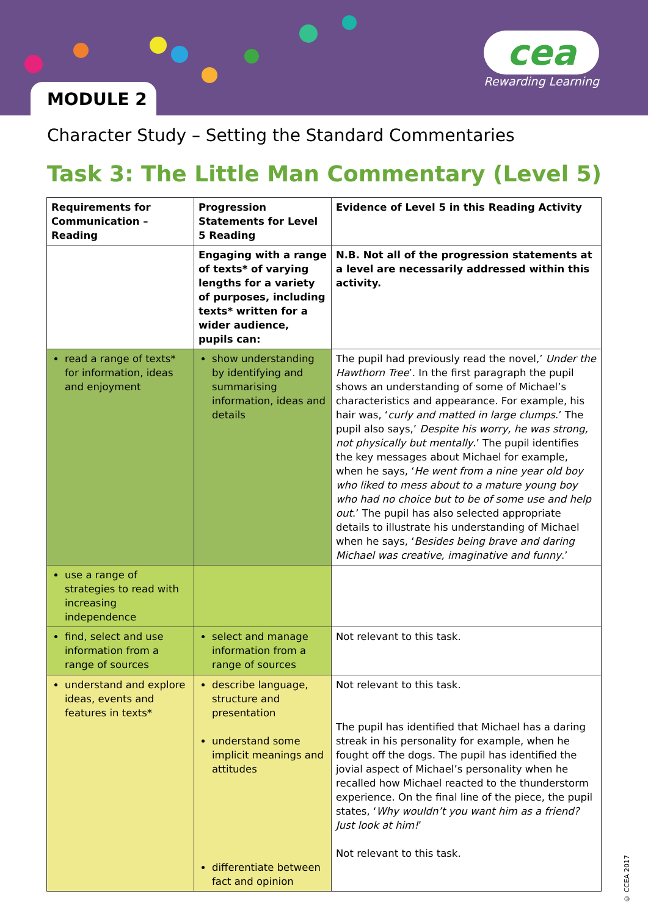MODULE 2
cea
Rewarding Learning
Character Study – Setting the Standard Commentaries
Task 3: The Little Man Commentary (Level 5)
| Requirements for Communication – Reading | Progression Statements for Level 5 Reading | Evidence of Level 5 in this Reading Activity |
| --- | --- | --- |
| | Engaging with a range of texts* of varying lengths for a variety of purposes, including texts* written for a wider audience, pupils can: | N.B. Not all of the progression statements at a level are necessarily addressed within this activity. |
| read a range of texts* for information, ideas and enjoyment | show understanding by identifying and summarising information, ideas and details | The pupil had previously read the novel,’ Under the Hawthorn Tree ’. In the first paragraph the pupil shows an understanding of some of Michael’s characteristics and appearance. For example, his hair was, ‘ curly and matted in large clumps .’ The pupil also says,’ Despite his worry, he was strong, not physically but mentally .’ The pupil identifies the key messages about Michael for example, when he says, ‘ He went from a nine year old boy who liked to mess about to a mature young boy who had no choice but to be of some use and help out .’ The pupil has also selected appropriate details to illustrate his understanding of Michael when he says, ‘ Besides being brave and daring Michael was creative, imaginative and funny .’ |
| use a range of strategies to read with increasing independence | | |
| find, select and use information from a range of sources | select and manage information from a range of sources | Not relevant to this task. |
| understand and explore ideas, events and features in texts* | describe language, structure and presentation understand some implicit meanings and attitudes differentiate between fact and opinion | Not relevant to this task. The pupil has identified that Michael has a daring streak in his personality for example, when he fought off the dogs. The pupil has identified the jovial aspect of Michael’s personality when he recalled how Michael reacted to the thunderstorm experience. On the final line of the piece, the pupil states, ‘ Why wouldn’t you want him as a friend? Just look at him! ’ Not relevant to this task. |
© CCEA 2017